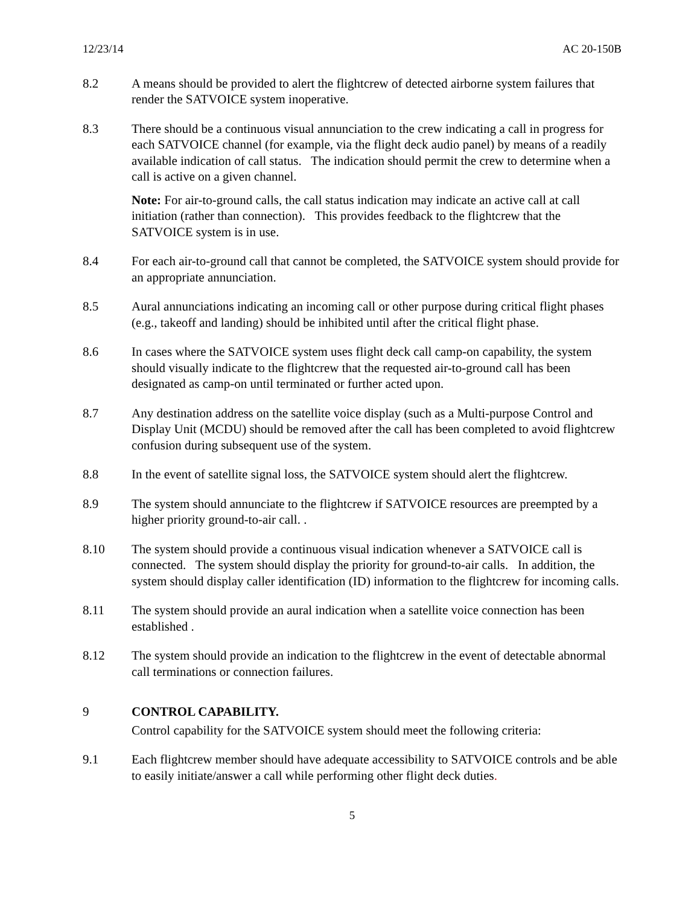12/23/14 AC 20-150B
8.2 A means should be provided to alert the flightcrew of detected airborne system failures that render the SATVOICE system inoperative.
8.3 There should be a continuous visual annunciation to the crew indicating a call in progress for each SATVOICE channel (for example, via the flight deck audio panel) by means of a readily available indication of call status. The indication should permit the crew to determine when a call is active on a given channel.
Note: For air-to-ground calls, the call status indication may indicate an active call at call initiation (rather than connection). This provides feedback to the flightcrew that the SATVOICE system is in use.
8.4 For each air-to-ground call that cannot be completed, the SATVOICE system should provide for an appropriate annunciation.
8.5 Aural annunciations indicating an incoming call or other purpose during critical flight phases (e.g., takeoff and landing) should be inhibited until after the critical flight phase.
8.6 In cases where the SATVOICE system uses flight deck call camp-on capability, the system should visually indicate to the flightcrew that the requested air-to-ground call has been designated as camp-on until terminated or further acted upon.
8.7 Any destination address on the satellite voice display (such as a Multi-purpose Control and Display Unit (MCDU) should be removed after the call has been completed to avoid flightcrew confusion during subsequent use of the system.
8.8 In the event of satellite signal loss, the SATVOICE system should alert the flightcrew.
8.9 The system should annunciate to the flightcrew if SATVOICE resources are preempted by a higher priority ground-to-air call. .
8.10 The system should provide a continuous visual indication whenever a SATVOICE call is connected. The system should display the priority for ground-to-air calls. In addition, the system should display caller identification (ID) information to the flightcrew for incoming calls.
8.11 The system should provide an aural indication when a satellite voice connection has been established .
8.12 The system should provide an indication to the flightcrew in the event of detectable abnormal call terminations or connection failures.
9 CONTROL CAPABILITY.
Control capability for the SATVOICE system should meet the following criteria:
9.1 Each flightcrew member should have adequate accessibility to SATVOICE controls and be able to easily initiate/answer a call while performing other flight deck duties.
5